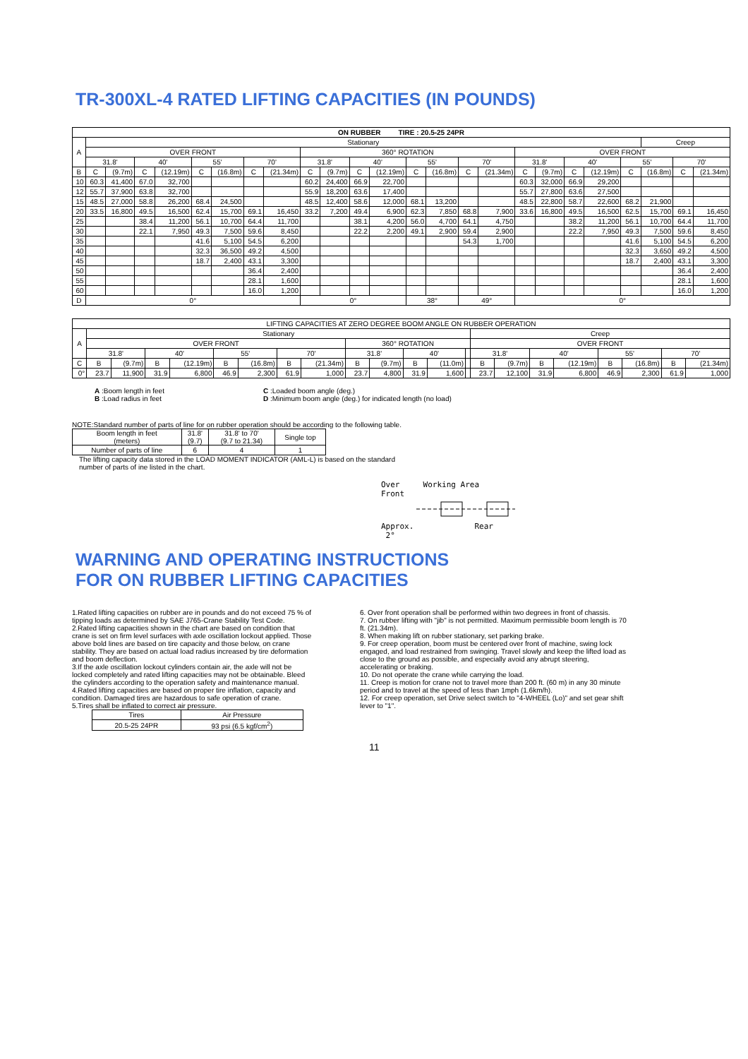TR-300XL-4 RATED LIFTING CAPACITIES (IN POUNDS)
| ON RUBBER TIRE : 20.5-25 24PR | | | | | | | | | | | | | | | | | | | | | | | | |
| --- | --- | --- | --- | --- | --- | --- | --- | --- | --- | --- | --- | --- | --- | --- | --- | --- | --- | --- | --- | --- | --- | --- | --- | --- |
| A | Stationary | | | | | | | | | | | | | | | | | | | | | Creep | | |
| | OVER FRONT | | | | | | | | 360° ROTATION | | | | | | | | OVER FRONT | | | | | | | |
| | 31.8' | | 40' | | 55' | | 70' | | 31.8' | | 40' | | 55' | | 70' | | 31.8' | | 40' | | 55' | | 70' | |
| B | C | (9.7m) | C | (12.19m) | C | (16.8m) | C | (21.34m) | C | (9.7m) | C | (12.19m) | C | (16.8m) | C | (21.34m) | C | (9.7m) | C | (12.19m) | C | (16.8m) | C | (21.34m) |
| 10 | 60.3 | 41,400 | 67.0 | 32,700 | | | | | 60.2 | 24,400 | 66.9 | 22,700 | | | | | 60.3 | 32,000 | 66.9 | 29,200 | | | | |
| 12 | 55.7 | 37,900 | 63.8 | 32,700 | | | | | 55.9 | 18,200 | 63.6 | 17,400 | | | | | 55.7 | 27,800 | 63.6 | 27,500 | | | | |
| 15 | 48.5 | 27,000 | 58.8 | 26,200 | 68.4 | 24,500 | | | 48.5 | 12,400 | 58.6 | 12,000 | 68.1 | 13,200 | | | 48.5 | 22,800 | 58.7 | 22,600 | 68.2 | 21,900 | | |
| 20 | 33.5 | 16,800 | 49.5 | 16,500 | 62.4 | 15,700 | 69.1 | 16,450 | 33.2 | 7,200 | 49.4 | 6,900 | 62.3 | 7,850 | 68.8 | 7,900 | 33.6 | 16,800 | 49.5 | 16,500 | 62.5 | 15,700 | 69.1 | 16,450 |
| 25 | | | 38.4 | 11,200 | 56.1 | 10,700 | 64.4 | 11,700 | | | 38.1 | 4,200 | 56.0 | 4,700 | 64.1 | 4,750 | | | 38.2 | 11,200 | 56.1 | 10,700 | 64.4 | 11,700 |
| 30 | | | 22.1 | 7,950 | 49.3 | 7,500 | 59.6 | 8,450 | | | 22.2 | 2,200 | 49.1 | 2,900 | 59.4 | 2,900 | | | 22.2 | 7,950 | 49.3 | 7,500 | 59.6 | 8,450 |
| 35 | | | | | 41.6 | 5,100 | 54.5 | 6,200 | | | | | | | 54.3 | 1,700 | | | | | 41.6 | 5,100 | 54.5 | 6,200 |
| 40 | | | | | 32.3 | 36,500 | 49.2 | 4,500 | | | | | | | | | | | | | 32.3 | 3,650 | 49.2 | 4,500 |
| 45 | | | | | 18.7 | 2,400 | 43.1 | 3,300 | | | | | | | | | | | | | 18.7 | 2,400 | 43.1 | 3,300 |
| 50 | | | | | | | 36.4 | 2,400 | | | | | | | | | | | | | | | 36.4 | 2,400 |
| 55 | | | | | | | 28.1 | 1,600 | | | | | | | | | | | | | | | 28.1 | 1,600 |
| 60 | | | | | | | 16.0 | 1,200 | | | | | | | | | | | | | | | 16.0 | 1,200 |
| D | 0° | | | | | | | | 0° | | | | 38° | | 49° | | 0° | | | | | | | |
| LIFTING CAPACITIES AT ZERO DEGREE BOOM ANGLE ON RUBBER OPERATION | | | | | | | | | | | | | | | | | | | | | |
| --- | --- | --- | --- | --- | --- | --- | --- | --- | --- | --- | --- | --- | --- | --- | --- | --- | --- | --- | --- | --- | --- |
| A | Stationary | | | | | | | | | | | | | Creep | | | | | | | |
| | OVER FRONT | | | | | | | | 360° ROTATION | | | | | OVER FRONT | | | | | | | |
| | 31.8' | | 40' | | 55' | | 70' | | 31.8' | | 40' | | | 31.8' | | 40' | | 55' | | 70' | |
| C | B | (9.7m) | B | (12.19m) | B | (16.8m) | B | (21.34m) | B | (9.7m) | B | (11.0m) | | B | (9.7m) | B | (12.19m) | B | (16.8m) | B | (21.34m) |
| 0° | 23.7 | 11,900 | 31.9 | 6,800 | 46.9 | 2,300 | 61.9 | 1,000 | 23.7 | 4,800 | 31.9 | 1,600 | | 23.7 | 12,100 | 31.9 | 6,800 | 46.9 | 2,300 | 61.9 | 1,000 |
A :Boom length in feet
B :Load radius in feet
C :Loaded boom angle (deg.)
D :Minimum boom angle (deg.) for indicated length (no load)
NOTE:Standard number of parts of line for on rubber operation should be according to the following table.
| Boom length in feet (meters) | 31.8' (9.7) | 31.8' to 70' (9.7 to 21.34) | Single top |
| --- | --- | --- | --- |
| Number of parts of line | 6 | 4 | 1 |
The lifting capacity data stored in the LOAD MOMENT INDICATOR (AML-L) is based on the standard
number of parts of ine listed in the chart.
Over Working Area
Front
Approx. Rear
2°
WARNING AND OPERATING INSTRUCTIONS
FOR ON RUBBER LIFTING CAPACITIES
1.Rated lifting capacities on rubber are in pounds and do not exceed 75 % of tipping loads as determined by SAE J765-Crane Stability Test Code.
2.Rated lifting capacities shown in the chart are based on condition that crane is set on firm level surfaces with axle oscillation lockout applied. Those above bold lines are based on tire capacity and those below, on crane stability. They are based on actual load radius increased by tire deformation and boom deflection.
3.If the axle oscillation lockout cylinders contain air, the axle will not be locked completely and rated lifting capacities may not be obtainable. Bleed the cylinders according to the operation safety and maintenance manual.
4.Rated lifting capacities are based on proper tire inflation, capacity and condition. Damaged tires are hazardous to safe operation of crane.
5.Tires shall be inflated to correct air pressure.
| Tires | Air Pressure |
| --- | --- |
| 20.5-25 24PR | 93 psi (6.5 kgf/cm<sup>2</sup>) |
6. Over front operation shall be performed within two degrees in front of chassis.
7. On rubber lifting with "jib" is not permitted. Maximum permissible boom length is 70 ft. (21.34m).
8. When making lift on rubber stationary, set parking brake.
9. For creep operation, boom must be centered over front of machine, swing lock engaged, and load restrained from swinging. Travel slowly and keep the lifted load as close to the ground as possible, and especially avoid any abrupt steering, accelerating or braking.
10. Do not operate the crane while carrying the load.
11. Creep is motion for crane not to travel more than 200 ft. (60 m) in any 30 minute period and to travel at the speed of less than 1mph (1.6km/h).
12. For creep operation, set Drive select switch to "4-WHEEL (Lo)" and set gear shift lever to "1".
11